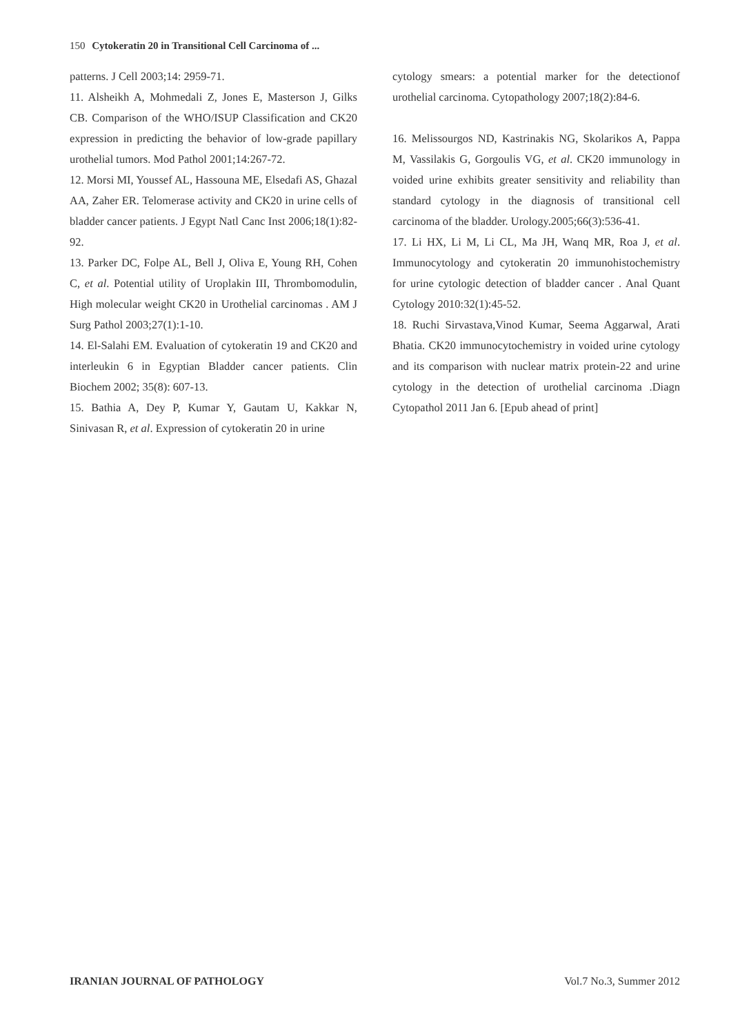150 Cytokeratin 20 in Transitional Cell Carcinoma of ...
patterns. J Cell 2003;14: 2959-71.
11. Alsheikh A, Mohmedali Z, Jones E, Masterson J, Gilks CB. Comparison of the WHO/ISUP Classification and CK20 expression in predicting the behavior of low-grade papillary urothelial tumors. Mod Pathol 2001;14:267-72.
12. Morsi MI, Youssef AL, Hassouna ME, Elsedafi AS, Ghazal AA, Zaher ER. Telomerase activity and CK20 in urine cells of bladder cancer patients. J Egypt Natl Canc Inst 2006;18(1):82-92.
13. Parker DC, Folpe AL, Bell J, Oliva E, Young RH, Cohen C, et al. Potential utility of Uroplakin III, Thrombomodulin, High molecular weight CK20 in Urothelial carcinomas . AM J Surg Pathol 2003;27(1):1-10.
14. El-Salahi EM. Evaluation of cytokeratin 19 and CK20 and interleukin 6 in Egyptian Bladder cancer patients. Clin Biochem 2002; 35(8): 607-13.
15. Bathia A, Dey P, Kumar Y, Gautam U, Kakkar N, Sinivasan R, et al. Expression of cytokeratin 20 in urine
cytology smears: a potential marker for the detectionof urothelial carcinoma. Cytopathology 2007;18(2):84-6.
16. Melissourgos ND, Kastrinakis NG, Skolarikos A, Pappa M, Vassilakis G, Gorgoulis VG, et al. CK20 immunology in voided urine exhibits greater sensitivity and reliability than standard cytology in the diagnosis of transitional cell carcinoma of the bladder. Urology.2005;66(3):536-41.
17. Li HX, Li M, Li CL, Ma JH, Wanq MR, Roa J, et al. Immunocytology and cytokeratin 20 immunohistochemistry for urine cytologic detection of bladder cancer . Anal Quant Cytology 2010:32(1):45-52.
18. Ruchi Sirvastava,Vinod Kumar, Seema Aggarwal, Arati Bhatia. CK20 immunocytochemistry in voided urine cytology and its comparison with nuclear matrix protein-22 and urine cytology in the detection of urothelial carcinoma .Diagn Cytopathol 2011 Jan 6. [Epub ahead of print]
IRANIAN JOURNAL OF PATHOLOGY Vol.7 No.3, Summer 2012